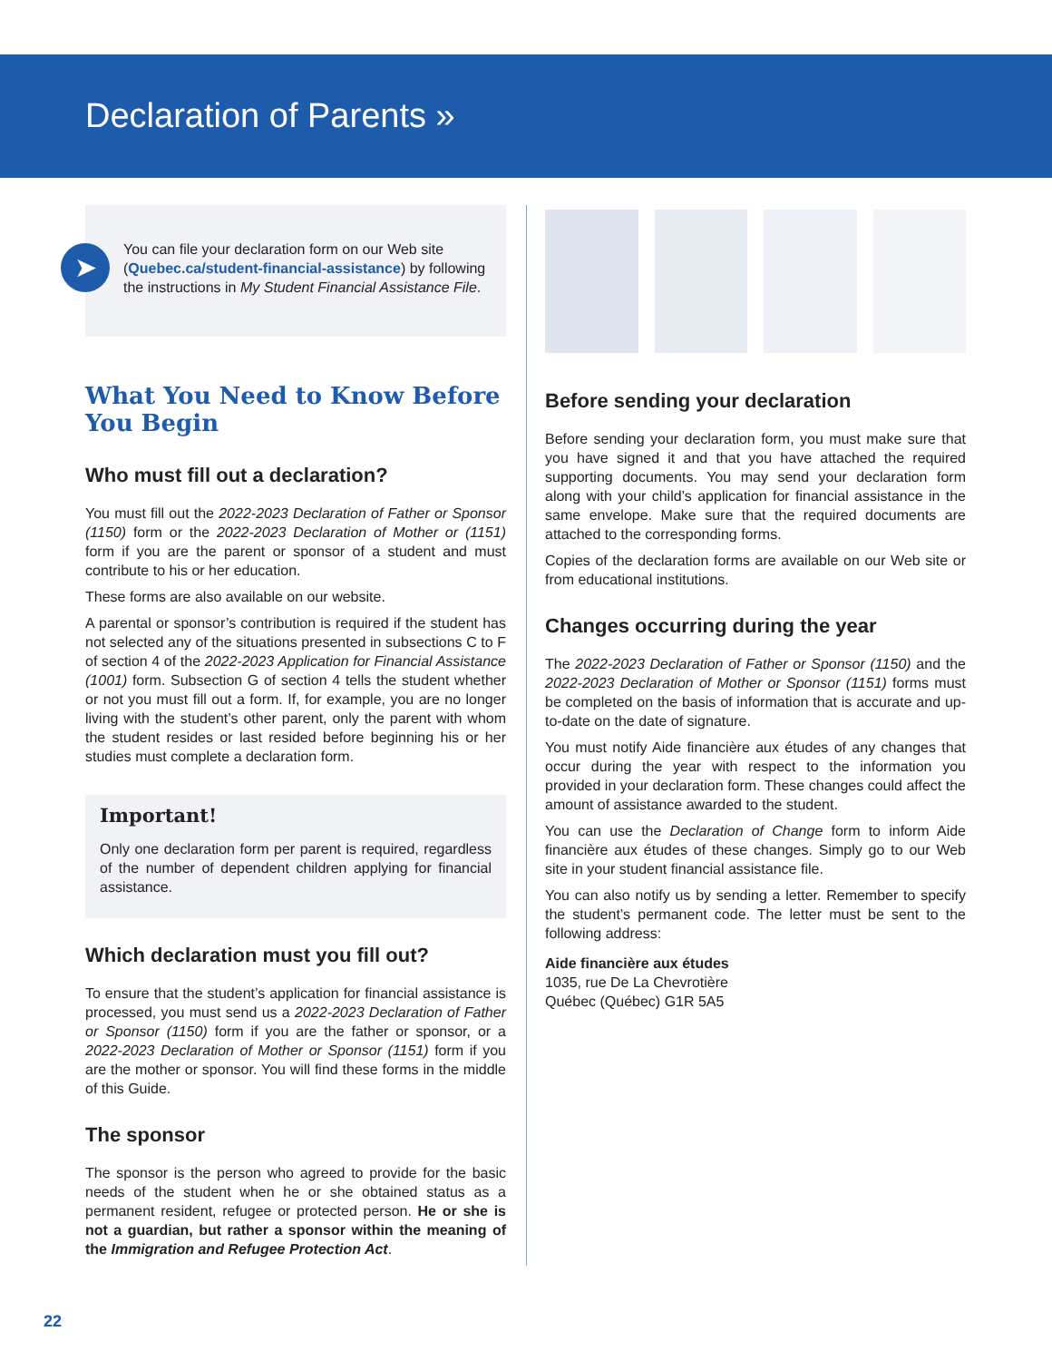Declaration of Parents »
➤
You can file your declaration form on our Web site (Quebec.ca/student-financial-assistance) by following the instructions in My Student Financial Assistance File.
What You Need to Know Before You Begin
Who must fill out a declaration?
You must fill out the 2022-2023 Declaration of Father or Sponsor (1150) form or the 2022-2023 Declaration of Mother or (1151) form if you are the parent or sponsor of a student and must contribute to his or her education.
These forms are also available on our website.
A parental or sponsor’s contribution is required if the student has not selected any of the situations presented in subsections C to F of section 4 of the 2022-2023 Application for Financial Assistance (1001) form. Subsection G of section 4 tells the student whether or not you must fill out a form. If, for example, you are no longer living with the student’s other parent, only the parent with whom the student resides or last resided before beginning his or her studies must complete a declaration form.
Important!
Only one declaration form per parent is required, regardless of the number of dependent children applying for financial assistance.
Which declaration must you fill out?
To ensure that the student’s application for financial assistance is processed, you must send us a 2022-2023 Declaration of Father or Sponsor (1150) form if you are the father or sponsor, or a 2022-2023 Declaration of Mother or Sponsor (1151) form if you are the mother or sponsor. You will find these forms in the middle of this Guide.
The sponsor
The sponsor is the person who agreed to provide for the basic needs of the student when he or she obtained status as a permanent resident, refugee or protected person. He or she is not a guardian, but rather a sponsor within the meaning of the Immigration and Refugee Protection Act.
Before sending your declaration
Before sending your declaration form, you must make sure that you have signed it and that you have attached the required supporting documents. You may send your declaration form along with your child’s application for financial assistance in the same envelope. Make sure that the required documents are attached to the corresponding forms.
Copies of the declaration forms are available on our Web site or from educational institutions.
Changes occurring during the year
The 2022-2023 Declaration of Father or Sponsor (1150) and the 2022-2023 Declaration of Mother or Sponsor (1151) forms must be completed on the basis of information that is accurate and up-to-date on the date of signature.
You must notify Aide financière aux études of any changes that occur during the year with respect to the information you provided in your declaration form. These changes could affect the amount of assistance awarded to the student.
You can use the Declaration of Change form to inform Aide financière aux études of these changes. Simply go to our Web site in your student financial assistance file.
You can also notify us by sending a letter. Remember to specify the student’s permanent code. The letter must be sent to the following address:
Aide financière aux études
1035, rue De La Chevrotière
Québec (Québec) G1R 5A5
22